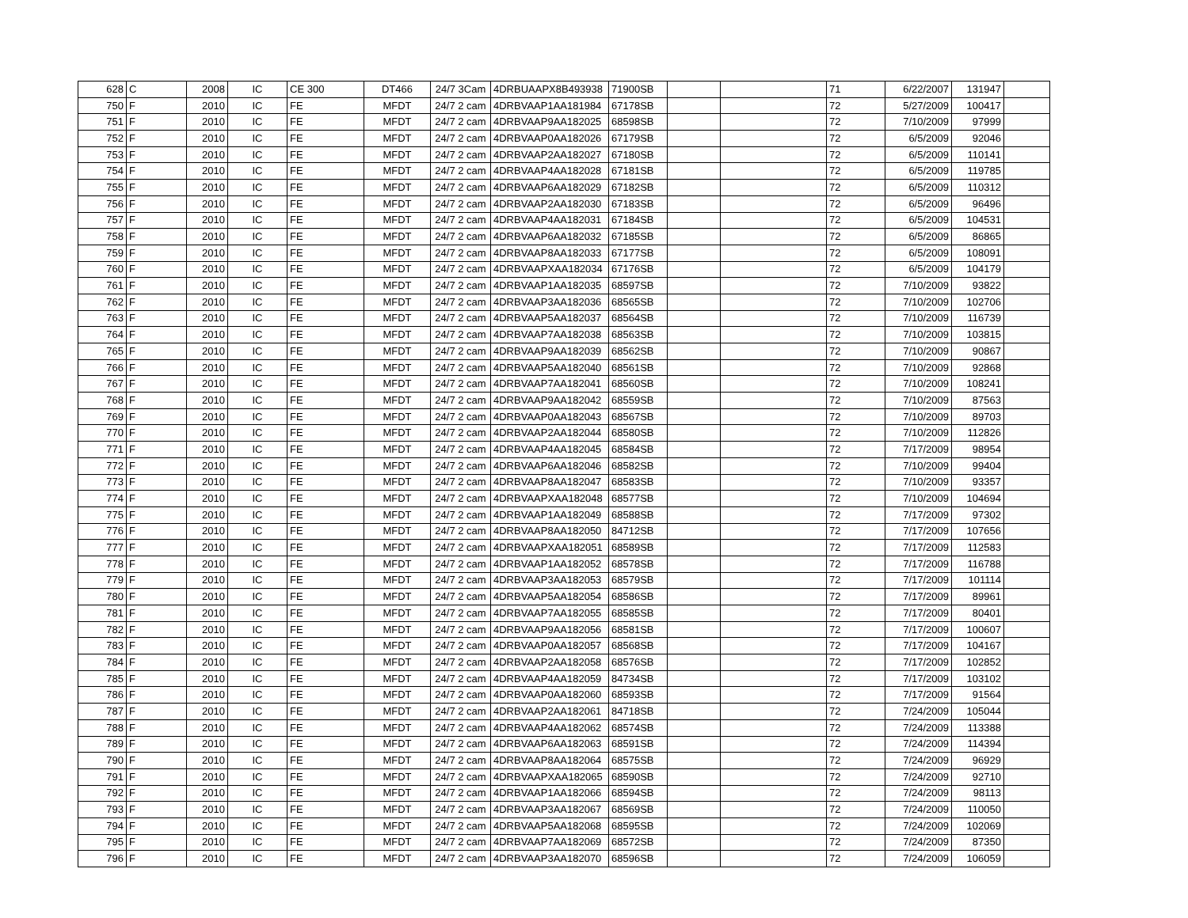| 628 | C | 2008 | IC | CE 300 | DT466 | 24/7 3Cam | 4DRBUAAPX8B493938 | 71900SB | | | 71 | 6/22/2007 | 131947 | |
| 750 | F | 2010 | IC | FE | MFDT | 24/7 2 cam | 4DRBVAAP1AA181984 | 67178SB | | | 72 | 5/27/2009 | 100417 | |
| 751 | F | 2010 | IC | FE | MFDT | 24/7 2 cam | 4DRBVAAP9AA182025 | 68598SB | | | 72 | 7/10/2009 | 97999 | |
| 752 | F | 2010 | IC | FE | MFDT | 24/7 2 cam | 4DRBVAAP0AA182026 | 67179SB | | | 72 | 6/5/2009 | 92046 | |
| 753 | F | 2010 | IC | FE | MFDT | 24/7 2 cam | 4DRBVAAP2AA182027 | 67180SB | | | 72 | 6/5/2009 | 110141 | |
| 754 | F | 2010 | IC | FE | MFDT | 24/7 2 cam | 4DRBVAAP4AA182028 | 67181SB | | | 72 | 6/5/2009 | 119785 | |
| 755 | F | 2010 | IC | FE | MFDT | 24/7 2 cam | 4DRBVAAP6AA182029 | 67182SB | | | 72 | 6/5/2009 | 110312 | |
| 756 | F | 2010 | IC | FE | MFDT | 24/7 2 cam | 4DRBVAAP2AA182030 | 67183SB | | | 72 | 6/5/2009 | 96496 | |
| 757 | F | 2010 | IC | FE | MFDT | 24/7 2 cam | 4DRBVAAP4AA182031 | 67184SB | | | 72 | 6/5/2009 | 104531 | |
| 758 | F | 2010 | IC | FE | MFDT | 24/7 2 cam | 4DRBVAAP6AA182032 | 67185SB | | | 72 | 6/5/2009 | 86865 | |
| 759 | F | 2010 | IC | FE | MFDT | 24/7 2 cam | 4DRBVAAP8AA182033 | 67177SB | | | 72 | 6/5/2009 | 108091 | |
| 760 | F | 2010 | IC | FE | MFDT | 24/7 2 cam | 4DRBVAAPXAA182034 | 67176SB | | | 72 | 6/5/2009 | 104179 | |
| 761 | F | 2010 | IC | FE | MFDT | 24/7 2 cam | 4DRBVAAP1AA182035 | 68597SB | | | 72 | 7/10/2009 | 93822 | |
| 762 | F | 2010 | IC | FE | MFDT | 24/7 2 cam | 4DRBVAAP3AA182036 | 68565SB | | | 72 | 7/10/2009 | 102706 | |
| 763 | F | 2010 | IC | FE | MFDT | 24/7 2 cam | 4DRBVAAP5AA182037 | 68564SB | | | 72 | 7/10/2009 | 116739 | |
| 764 | F | 2010 | IC | FE | MFDT | 24/7 2 cam | 4DRBVAAP7AA182038 | 68563SB | | | 72 | 7/10/2009 | 103815 | |
| 765 | F | 2010 | IC | FE | MFDT | 24/7 2 cam | 4DRBVAAP9AA182039 | 68562SB | | | 72 | 7/10/2009 | 90867 | |
| 766 | F | 2010 | IC | FE | MFDT | 24/7 2 cam | 4DRBVAAP5AA182040 | 68561SB | | | 72 | 7/10/2009 | 92868 | |
| 767 | F | 2010 | IC | FE | MFDT | 24/7 2 cam | 4DRBVAAP7AA182041 | 68560SB | | | 72 | 7/10/2009 | 108241 | |
| 768 | F | 2010 | IC | FE | MFDT | 24/7 2 cam | 4DRBVAAP9AA182042 | 68559SB | | | 72 | 7/10/2009 | 87563 | |
| 769 | F | 2010 | IC | FE | MFDT | 24/7 2 cam | 4DRBVAAP0AA182043 | 68567SB | | | 72 | 7/10/2009 | 89703 | |
| 770 | F | 2010 | IC | FE | MFDT | 24/7 2 cam | 4DRBVAAP2AA182044 | 68580SB | | | 72 | 7/10/2009 | 112826 | |
| 771 | F | 2010 | IC | FE | MFDT | 24/7 2 cam | 4DRBVAAP4AA182045 | 68584SB | | | 72 | 7/17/2009 | 98954 | |
| 772 | F | 2010 | IC | FE | MFDT | 24/7 2 cam | 4DRBVAAP6AA182046 | 68582SB | | | 72 | 7/10/2009 | 99404 | |
| 773 | F | 2010 | IC | FE | MFDT | 24/7 2 cam | 4DRBVAAP8AA182047 | 68583SB | | | 72 | 7/10/2009 | 93357 | |
| 774 | F | 2010 | IC | FE | MFDT | 24/7 2 cam | 4DRBVAAPXAA182048 | 68577SB | | | 72 | 7/10/2009 | 104694 | |
| 775 | F | 2010 | IC | FE | MFDT | 24/7 2 cam | 4DRBVAAP1AA182049 | 68588SB | | | 72 | 7/17/2009 | 97302 | |
| 776 | F | 2010 | IC | FE | MFDT | 24/7 2 cam | 4DRBVAAP8AA182050 | 84712SB | | | 72 | 7/17/2009 | 107656 | |
| 777 | F | 2010 | IC | FE | MFDT | 24/7 2 cam | 4DRBVAAPXAA182051 | 68589SB | | | 72 | 7/17/2009 | 112583 | |
| 778 | F | 2010 | IC | FE | MFDT | 24/7 2 cam | 4DRBVAAP1AA182052 | 68578SB | | | 72 | 7/17/2009 | 116788 | |
| 779 | F | 2010 | IC | FE | MFDT | 24/7 2 cam | 4DRBVAAP3AA182053 | 68579SB | | | 72 | 7/17/2009 | 101114 | |
| 780 | F | 2010 | IC | FE | MFDT | 24/7 2 cam | 4DRBVAAP5AA182054 | 68586SB | | | 72 | 7/17/2009 | 89961 | |
| 781 | F | 2010 | IC | FE | MFDT | 24/7 2 cam | 4DRBVAAP7AA182055 | 68585SB | | | 72 | 7/17/2009 | 80401 | |
| 782 | F | 2010 | IC | FE | MFDT | 24/7 2 cam | 4DRBVAAP9AA182056 | 68581SB | | | 72 | 7/17/2009 | 100607 | |
| 783 | F | 2010 | IC | FE | MFDT | 24/7 2 cam | 4DRBVAAP0AA182057 | 68568SB | | | 72 | 7/17/2009 | 104167 | |
| 784 | F | 2010 | IC | FE | MFDT | 24/7 2 cam | 4DRBVAAP2AA182058 | 68576SB | | | 72 | 7/17/2009 | 102852 | |
| 785 | F | 2010 | IC | FE | MFDT | 24/7 2 cam | 4DRBVAAP4AA182059 | 84734SB | | | 72 | 7/17/2009 | 103102 | |
| 786 | F | 2010 | IC | FE | MFDT | 24/7 2 cam | 4DRBVAAP0AA182060 | 68593SB | | | 72 | 7/17/2009 | 91564 | |
| 787 | F | 2010 | IC | FE | MFDT | 24/7 2 cam | 4DRBVAAP2AA182061 | 84718SB | | | 72 | 7/24/2009 | 105044 | |
| 788 | F | 2010 | IC | FE | MFDT | 24/7 2 cam | 4DRBVAAP4AA182062 | 68574SB | | | 72 | 7/24/2009 | 113388 | |
| 789 | F | 2010 | IC | FE | MFDT | 24/7 2 cam | 4DRBVAAP6AA182063 | 68591SB | | | 72 | 7/24/2009 | 114394 | |
| 790 | F | 2010 | IC | FE | MFDT | 24/7 2 cam | 4DRBVAAP8AA182064 | 68575SB | | | 72 | 7/24/2009 | 96929 | |
| 791 | F | 2010 | IC | FE | MFDT | 24/7 2 cam | 4DRBVAAPXAA182065 | 68590SB | | | 72 | 7/24/2009 | 92710 | |
| 792 | F | 2010 | IC | FE | MFDT | 24/7 2 cam | 4DRBVAAP1AA182066 | 68594SB | | | 72 | 7/24/2009 | 98113 | |
| 793 | F | 2010 | IC | FE | MFDT | 24/7 2 cam | 4DRBVAAP3AA182067 | 68569SB | | | 72 | 7/24/2009 | 110050 | |
| 794 | F | 2010 | IC | FE | MFDT | 24/7 2 cam | 4DRBVAAP5AA182068 | 68595SB | | | 72 | 7/24/2009 | 102069 | |
| 795 | F | 2010 | IC | FE | MFDT | 24/7 2 cam | 4DRBVAAP7AA182069 | 68572SB | | | 72 | 7/24/2009 | 87350 | |
| 796 | F | 2010 | IC | FE | MFDT | 24/7 2 cam | 4DRBVAAP3AA182070 | 68596SB | | | 72 | 7/24/2009 | 106059 | |